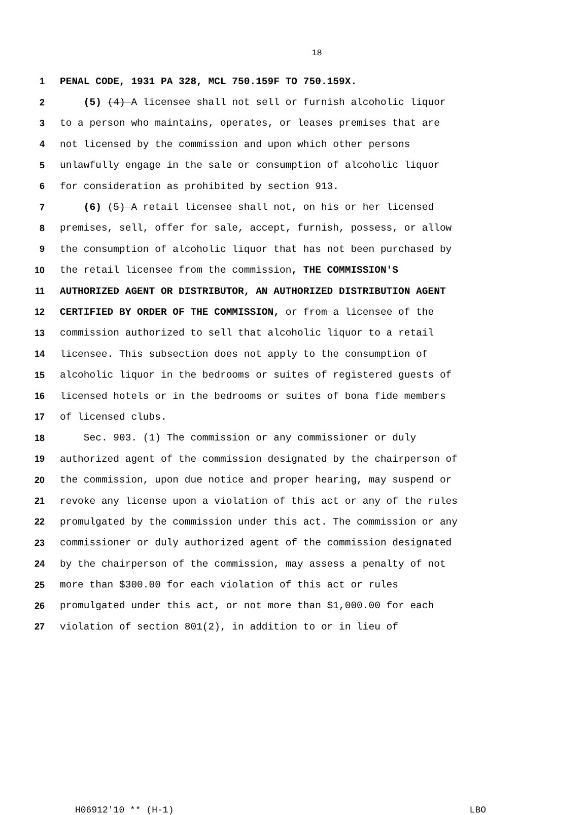18
1 PENAL CODE, 1931 PA 328, MCL 750.159F TO 750.159X.
2 (5) (4) A licensee shall not sell or furnish alcoholic liquor
3 to a person who maintains, operates, or leases premises that are
4 not licensed by the commission and upon which other persons
5 unlawfully engage in the sale or consumption of alcoholic liquor
6 for consideration as prohibited by section 913.
7 (6) (5) A retail licensee shall not, on his or her licensed
8 premises, sell, offer for sale, accept, furnish, possess, or allow
9 the consumption of alcoholic liquor that has not been purchased by
10 the retail licensee from the commission, THE COMMISSION'S
11 AUTHORIZED AGENT OR DISTRIBUTOR, AN AUTHORIZED DISTRIBUTION AGENT
12 CERTIFIED BY ORDER OF THE COMMISSION, or from a licensee of the
13 commission authorized to sell that alcoholic liquor to a retail
14 licensee. This subsection does not apply to the consumption of
15 alcoholic liquor in the bedrooms or suites of registered guests of
16 licensed hotels or in the bedrooms or suites of bona fide members
17 of licensed clubs.
18 Sec. 903. (1) The commission or any commissioner or duly
19 authorized agent of the commission designated by the chairperson of
20 the commission, upon due notice and proper hearing, may suspend or
21 revoke any license upon a violation of this act or any of the rules
22 promulgated by the commission under this act. The commission or any
23 commissioner or duly authorized agent of the commission designated
24 by the chairperson of the commission, may assess a penalty of not
25 more than $300.00 for each violation of this act or rules
26 promulgated under this act, or not more than $1,000.00 for each
27 violation of section 801(2), in addition to or in lieu of
H06912'10 ** (H-1) LBO